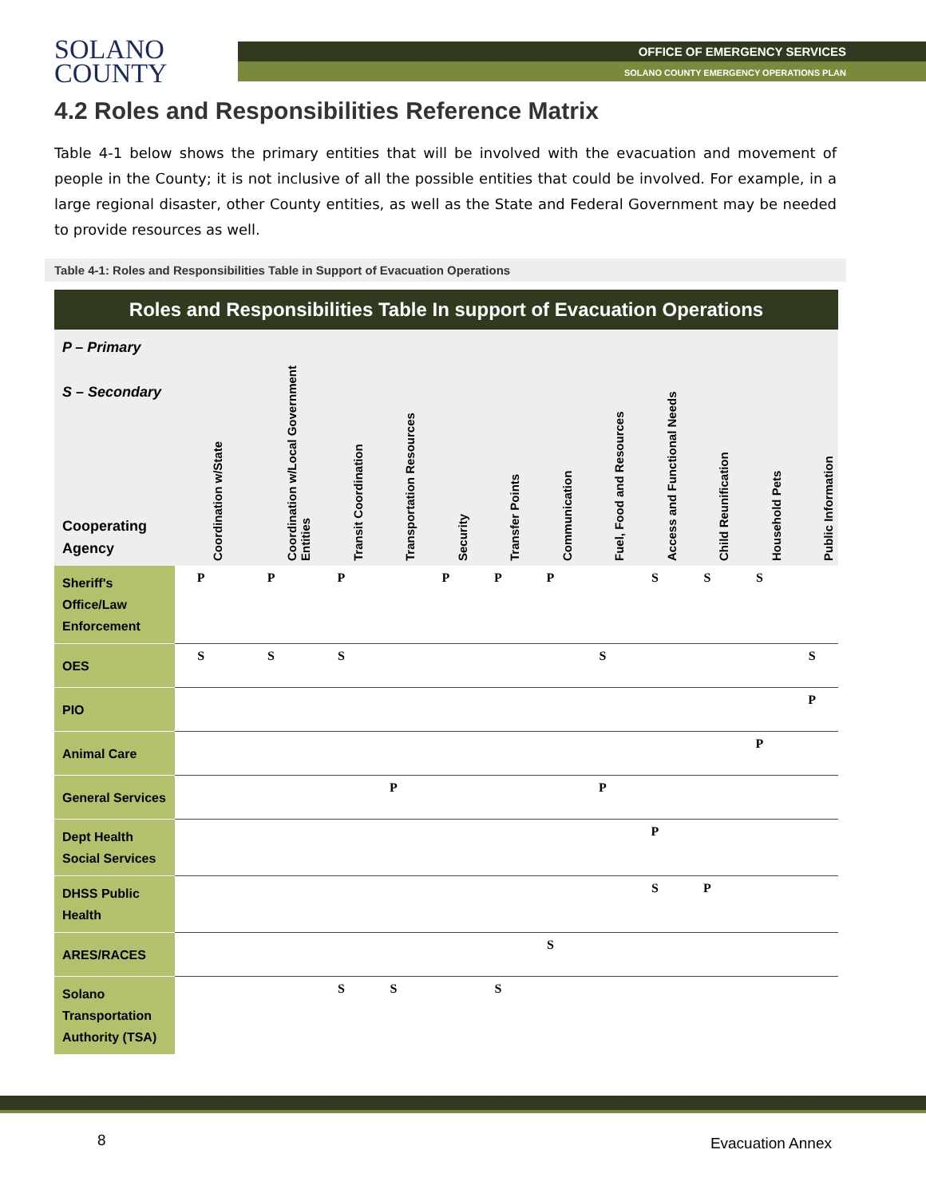SOLANO
COUNTY
OFFICE OF EMERGENCY SERVICES
SOLANO COUNTY EMERGENCY OPERATIONS PLAN
4.2 Roles and Responsibilities Reference Matrix
Table 4-1 below shows the primary entities that will be involved with the evacuation and movement of people in the County; it is not inclusive of all the possible entities that could be involved. For example, in a large regional disaster, other County entities, as well as the State and Federal Government may be needed to provide resources as well.
Table 4-1: Roles and Responsibilities Table in Support of Evacuation Operations
| Roles and Responsibilities Table In support of Evacuation Operations | | | | | | | | | | | | |
| --- | --- | --- | --- | --- | --- | --- | --- | --- | --- | --- | --- | --- |
| P – Primary S – Secondary Cooperating Agency | Coordination w/State | Coordination w/Local Government Entities | Transit Coordination | Transportation Resources | Security | Transfer Points | Communication | Fuel, Food and Resources | Access and Functional Needs | Child Reunification | Household Pets | Public Information |
| Sheriff's Office/Law Enforcement | P | P | P | | P | P | P | | S | S | S | |
| OES | S | S | S | | | | | S | | | | S |
| PIO | | | | | | | | | | | | P |
| Animal Care | | | | | | | | | | | P | |
| General Services | | | | P | | | | P | | | | |
| Dept Health Social Services | | | | | | | | | P | | | |
| DHSS Public Health | | | | | | | | | S | P | | |
| ARES/RACES | | | | | | | S | | | | | |
| Solano Transportation Authority (TSA) | | | S | S | | S | | | | | | |
8 Evacuation Annex